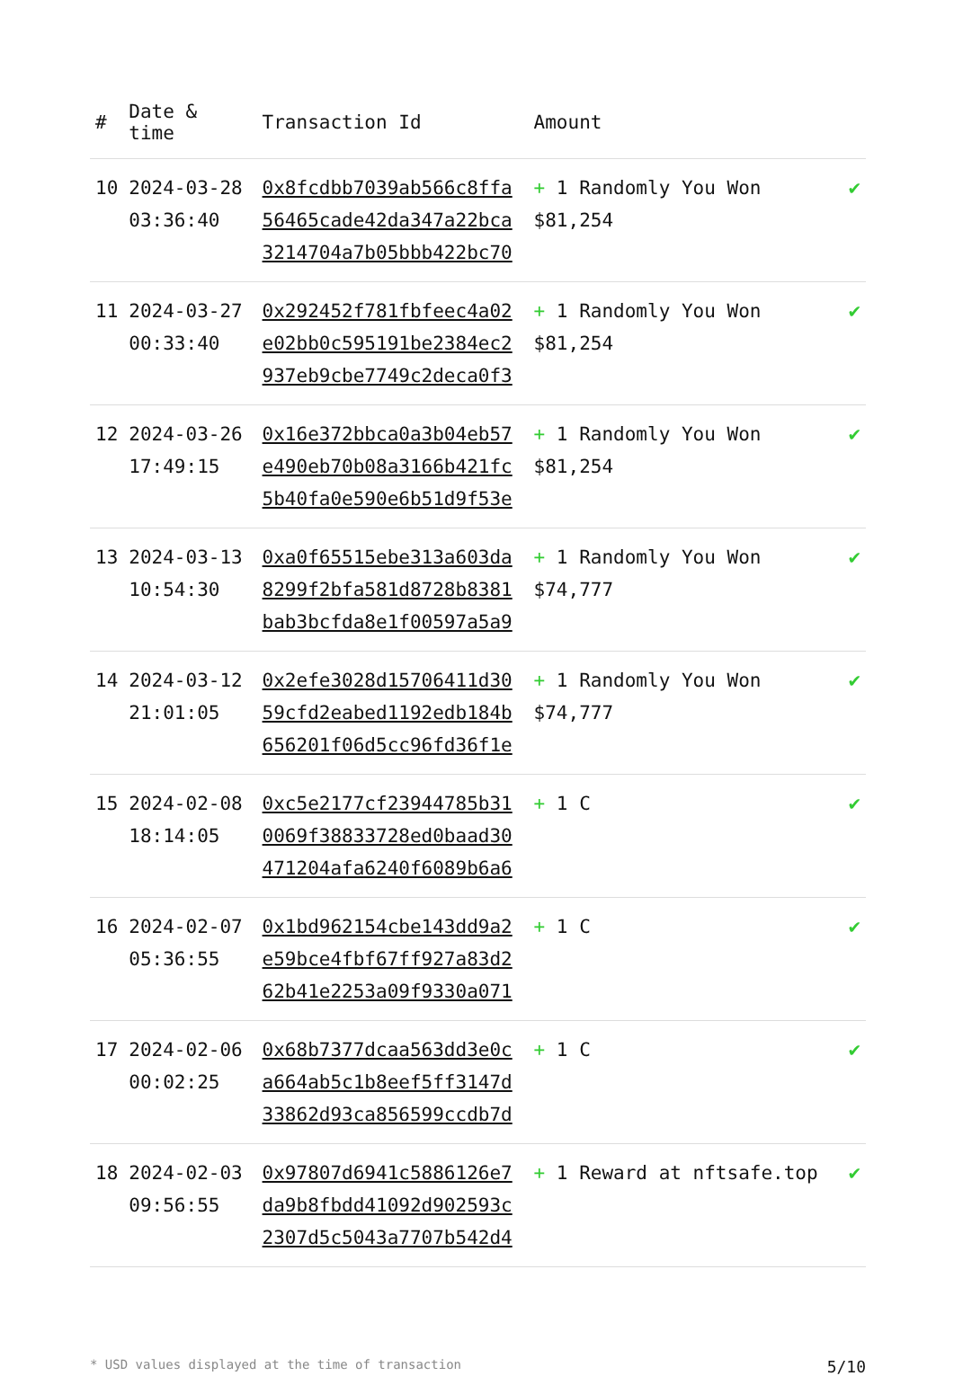| # | Date & time | Transaction Id | Amount | |
| --- | --- | --- | --- | --- |
| 10 | 2024-03-28 03:36:40 | 0x8fcdbb7039ab566c8ffa56465cade42da347a22bca3214704a7b05bbb422bc70 | + 1 Randomly You Won $81,254 | ✔ |
| 11 | 2024-03-27 00:33:40 | 0x292452f781fbfeec4a02e02bb0c595191be2384ec2937eb9cbe7749c2deca0f3 | + 1 Randomly You Won $81,254 | ✔ |
| 12 | 2024-03-26 17:49:15 | 0x16e372bbca0a3b04eb57e490eb70b08a3166b421fc5b40fa0e590e6b51d9f53e | + 1 Randomly You Won $81,254 | ✔ |
| 13 | 2024-03-13 10:54:30 | 0xa0f65515ebe313a603da8299f2bfa581d8728b8381bab3bcfda8e1f00597a5a9 | + 1 Randomly You Won $74,777 | ✔ |
| 14 | 2024-03-12 21:01:05 | 0x2efe3028d15706411d3059cfd2eabed1192edb184b656201f06d5cc96fd36f1e | + 1 Randomly You Won $74,777 | ✔ |
| 15 | 2024-02-08 18:14:05 | 0xc5e2177cf23944785b310069f38833728ed0baad30471204afa6240f6089b6a6 | + 1 C | ✔ |
| 16 | 2024-02-07 05:36:55 | 0x1bd962154cbe143dd9a2e59bce4fbf67ff927a83d262b41e2253a09f9330a071 | + 1 C | ✔ |
| 17 | 2024-02-06 00:02:25 | 0x68b7377dcaa563dd3e0ca664ab5c1b8eef5ff3147d33862d93ca856599ccdb7d | + 1 C | ✔ |
| 18 | 2024-02-03 09:56:55 | 0x97807d6941c5886126e7da9b8fbdd41092d902593c2307d5c5043a7707b542d4 | + 1 Reward at nftsafe.top | ✔ |
* USD values displayed at the time of transaction 5/10